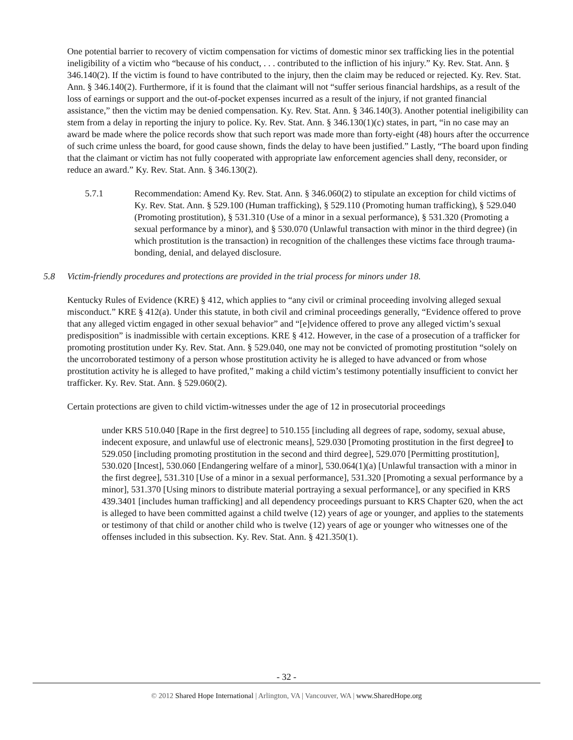One potential barrier to recovery of victim compensation for victims of domestic minor sex trafficking lies in the potential ineligibility of a victim who “because of his conduct, . . . contributed to the infliction of his injury.” Ky. Rev. Stat. Ann. § 346.140(2). If the victim is found to have contributed to the injury, then the claim may be reduced or rejected. Ky. Rev. Stat. Ann. § 346.140(2). Furthermore, if it is found that the claimant will not “suffer serious financial hardships, as a result of the loss of earnings or support and the out-of-pocket expenses incurred as a result of the injury, if not granted financial assistance,” then the victim may be denied compensation. Ky. Rev. Stat. Ann. § 346.140(3). Another potential ineligibility can stem from a delay in reporting the injury to police. Ky. Rev. Stat. Ann. § 346.130(1)(c) states, in part, “in no case may an award be made where the police records show that such report was made more than forty-eight (48) hours after the occurrence of such crime unless the board, for good cause shown, finds the delay to have been justified.” Lastly, “The board upon finding that the claimant or victim has not fully cooperated with appropriate law enforcement agencies shall deny, reconsider, or reduce an award.” Ky. Rev. Stat. Ann. § 346.130(2).
5.7.1 Recommendation: Amend Ky. Rev. Stat. Ann. § 346.060(2) to stipulate an exception for child victims of Ky. Rev. Stat. Ann. § 529.100 (Human trafficking), § 529.110 (Promoting human trafficking), § 529.040 (Promoting prostitution), § 531.310 (Use of a minor in a sexual performance), § 531.320 (Promoting a sexual performance by a minor), and § 530.070 (Unlawful transaction with minor in the third degree) (in which prostitution is the transaction) in recognition of the challenges these victims face through trauma-bonding, denial, and delayed disclosure.
5.8 Victim-friendly procedures and protections are provided in the trial process for minors under 18.
Kentucky Rules of Evidence (KRE) § 412, which applies to “any civil or criminal proceeding involving alleged sexual misconduct.” KRE § 412(a). Under this statute, in both civil and criminal proceedings generally, “Evidence offered to prove that any alleged victim engaged in other sexual behavior” and “[e]vidence offered to prove any alleged victim’s sexual predisposition” is inadmissible with certain exceptions. KRE § 412. However, in the case of a prosecution of a trafficker for promoting prostitution under Ky. Rev. Stat. Ann. § 529.040, one may not be convicted of promoting prostitution “solely on the uncorroborated testimony of a person whose prostitution activity he is alleged to have advanced or from whose prostitution activity he is alleged to have profited,” making a child victim’s testimony potentially insufficient to convict her trafficker. Ky. Rev. Stat. Ann. § 529.060(2).
Certain protections are given to child victim-witnesses under the age of 12 in prosecutorial proceedings
under KRS 510.040 [Rape in the first degree] to 510.155 [including all degrees of rape, sodomy, sexual abuse, indecent exposure, and unlawful use of electronic means], 529.030 [Promoting prostitution in the first degree] to 529.050 [including promoting prostitution in the second and third degree], 529.070 [Permitting prostitution], 530.020 [Incest], 530.060 [Endangering welfare of a minor], 530.064(1)(a) [Unlawful transaction with a minor in the first degree], 531.310 [Use of a minor in a sexual performance], 531.320 [Promoting a sexual performance by a minor], 531.370 [Using minors to distribute material portraying a sexual performance], or any specified in KRS 439.3401 [includes human trafficking] and all dependency proceedings pursuant to KRS Chapter 620, when the act is alleged to have been committed against a child twelve (12) years of age or younger, and applies to the statements or testimony of that child or another child who is twelve (12) years of age or younger who witnesses one of the offenses included in this subsection. Ky. Rev. Stat. Ann. § 421.350(1).
- 32 -
© 2012 Shared Hope International | Arlington, VA | Vancouver, WA | www.SharedHope.org